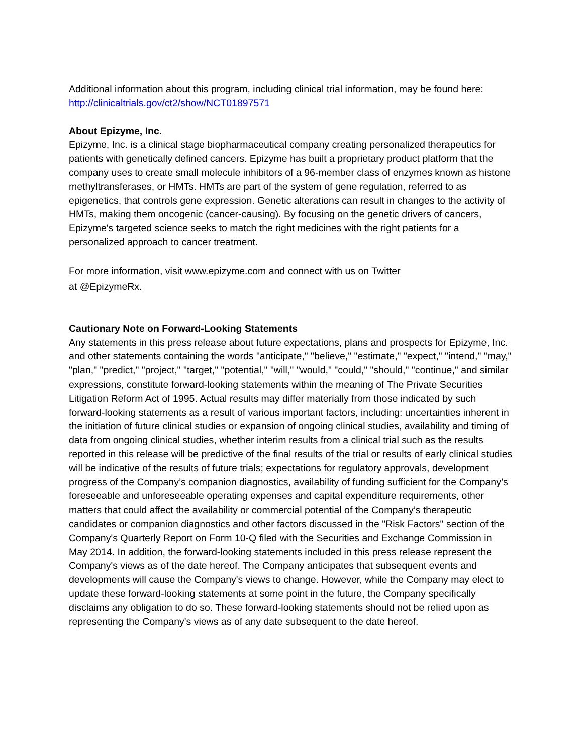Additional information about this program, including clinical trial information, may be found here: http://clinicaltrials.gov/ct2/show/NCT01897571
About Epizyme, Inc.
Epizyme, Inc. is a clinical stage biopharmaceutical company creating personalized therapeutics for patients with genetically defined cancers. Epizyme has built a proprietary product platform that the company uses to create small molecule inhibitors of a 96-member class of enzymes known as histone methyltransferases, or HMTs. HMTs are part of the system of gene regulation, referred to as epigenetics, that controls gene expression. Genetic alterations can result in changes to the activity of HMTs, making them oncogenic (cancer-causing). By focusing on the genetic drivers of cancers, Epizyme's targeted science seeks to match the right medicines with the right patients for a personalized approach to cancer treatment.
For more information, visit www.epizyme.com and connect with us on Twitter
at @EpizymeRx.
Cautionary Note on Forward-Looking Statements
Any statements in this press release about future expectations, plans and prospects for Epizyme, Inc. and other statements containing the words "anticipate," "believe," "estimate," "expect," "intend," "may," "plan," "predict," "project," "target," "potential," "will," "would," "could," "should," "continue," and similar expressions, constitute forward-looking statements within the meaning of The Private Securities Litigation Reform Act of 1995. Actual results may differ materially from those indicated by such forward-looking statements as a result of various important factors, including: uncertainties inherent in the initiation of future clinical studies or expansion of ongoing clinical studies, availability and timing of data from ongoing clinical studies, whether interim results from a clinical trial such as the results reported in this release will be predictive of the final results of the trial or results of early clinical studies will be indicative of the results of future trials; expectations for regulatory approvals, development progress of the Company’s companion diagnostics, availability of funding sufficient for the Company’s foreseeable and unforeseeable operating expenses and capital expenditure requirements, other matters that could affect the availability or commercial potential of the Company’s therapeutic candidates or companion diagnostics and other factors discussed in the "Risk Factors" section of the Company's Quarterly Report on Form 10-Q filed with the Securities and Exchange Commission in May 2014. In addition, the forward-looking statements included in this press release represent the Company's views as of the date hereof. The Company anticipates that subsequent events and developments will cause the Company's views to change. However, while the Company may elect to update these forward-looking statements at some point in the future, the Company specifically disclaims any obligation to do so. These forward-looking statements should not be relied upon as representing the Company's views as of any date subsequent to the date hereof.